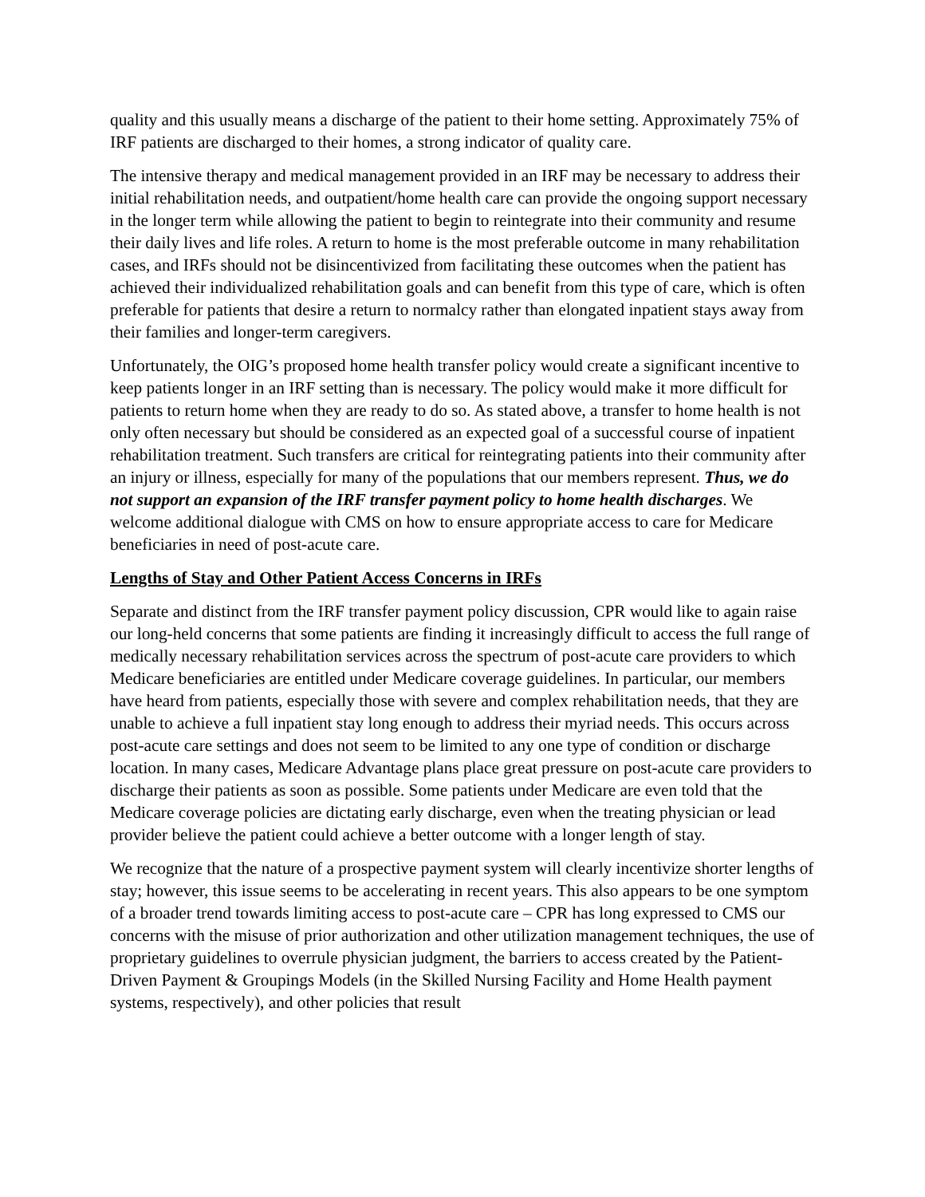quality and this usually means a discharge of the patient to their home setting. Approximately 75% of IRF patients are discharged to their homes, a strong indicator of quality care.
The intensive therapy and medical management provided in an IRF may be necessary to address their initial rehabilitation needs, and outpatient/home health care can provide the ongoing support necessary in the longer term while allowing the patient to begin to reintegrate into their community and resume their daily lives and life roles. A return to home is the most preferable outcome in many rehabilitation cases, and IRFs should not be disincentivized from facilitating these outcomes when the patient has achieved their individualized rehabilitation goals and can benefit from this type of care, which is often preferable for patients that desire a return to normalcy rather than elongated inpatient stays away from their families and longer-term caregivers.
Unfortunately, the OIG’s proposed home health transfer policy would create a significant incentive to keep patients longer in an IRF setting than is necessary. The policy would make it more difficult for patients to return home when they are ready to do so. As stated above, a transfer to home health is not only often necessary but should be considered as an expected goal of a successful course of inpatient rehabilitation treatment. Such transfers are critical for reintegrating patients into their community after an injury or illness, especially for many of the populations that our members represent. Thus, we do not support an expansion of the IRF transfer payment policy to home health discharges. We welcome additional dialogue with CMS on how to ensure appropriate access to care for Medicare beneficiaries in need of post-acute care.
Lengths of Stay and Other Patient Access Concerns in IRFs
Separate and distinct from the IRF transfer payment policy discussion, CPR would like to again raise our long-held concerns that some patients are finding it increasingly difficult to access the full range of medically necessary rehabilitation services across the spectrum of post-acute care providers to which Medicare beneficiaries are entitled under Medicare coverage guidelines. In particular, our members have heard from patients, especially those with severe and complex rehabilitation needs, that they are unable to achieve a full inpatient stay long enough to address their myriad needs. This occurs across post-acute care settings and does not seem to be limited to any one type of condition or discharge location. In many cases, Medicare Advantage plans place great pressure on post-acute care providers to discharge their patients as soon as possible. Some patients under Medicare are even told that the Medicare coverage policies are dictating early discharge, even when the treating physician or lead provider believe the patient could achieve a better outcome with a longer length of stay.
We recognize that the nature of a prospective payment system will clearly incentivize shorter lengths of stay; however, this issue seems to be accelerating in recent years. This also appears to be one symptom of a broader trend towards limiting access to post-acute care – CPR has long expressed to CMS our concerns with the misuse of prior authorization and other utilization management techniques, the use of proprietary guidelines to overrule physician judgment, the barriers to access created by the Patient-Driven Payment & Groupings Models (in the Skilled Nursing Facility and Home Health payment systems, respectively), and other policies that result